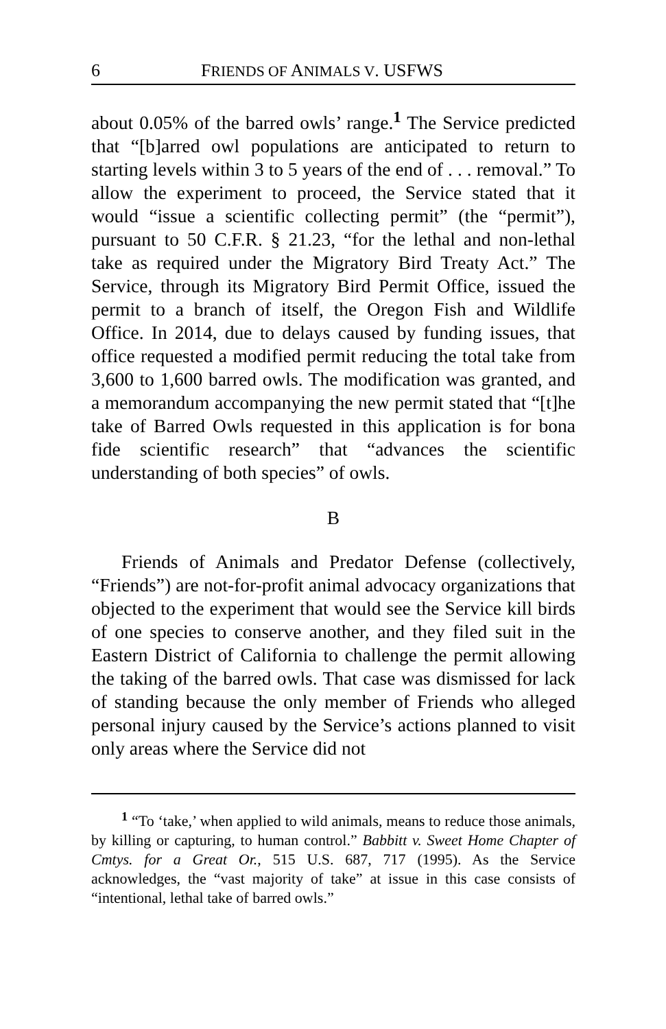6 FRIENDS OF ANIMALS V. USFWS
about 0.05% of the barred owls’ range.<sup>1</sup> The Service predicted that “[b]arred owl populations are anticipated to return to starting levels within 3 to 5 years of the end of . . . removal.” To allow the experiment to proceed, the Service stated that it would “issue a scientific collecting permit” (the “permit”), pursuant to 50 C.F.R. § 21.23, “for the lethal and non-lethal take as required under the Migratory Bird Treaty Act.” The Service, through its Migratory Bird Permit Office, issued the permit to a branch of itself, the Oregon Fish and Wildlife Office. In 2014, due to delays caused by funding issues, that office requested a modified permit reducing the total take from 3,600 to 1,600 barred owls. The modification was granted, and a memorandum accompanying the new permit stated that “[t]he take of Barred Owls requested in this application is for bona fide scientific research” that “advances the scientific understanding of both species” of owls.
B
Friends of Animals and Predator Defense (collectively, “Friends”) are not-for-profit animal advocacy organizations that objected to the experiment that would see the Service kill birds of one species to conserve another, and they filed suit in the Eastern District of California to challenge the permit allowing the taking of the barred owls. That case was dismissed for lack of standing because the only member of Friends who alleged personal injury caused by the Service’s actions planned to visit only areas where the Service did not
<sup>1</sup> “To ‘take,’ when applied to wild animals, means to reduce those animals, by killing or capturing, to human control.” Babbitt v. Sweet Home Chapter of Cmtys. for a Great Or., 515 U.S. 687, 717 (1995). As the Service acknowledges, the “vast majority of take” at issue in this case consists of “intentional, lethal take of barred owls.”